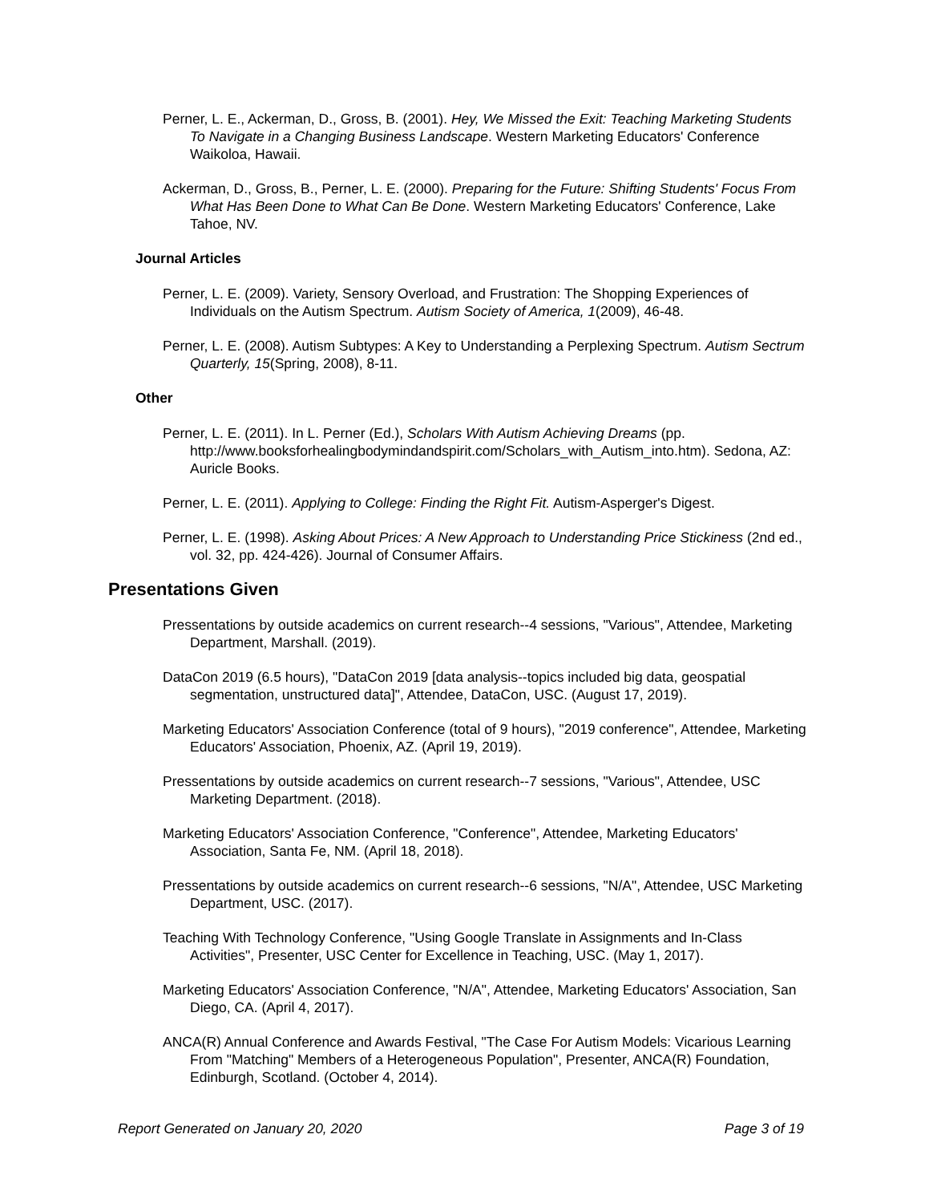Perner, L. E., Ackerman, D., Gross, B. (2001). Hey, We Missed the Exit: Teaching Marketing Students To Navigate in a Changing Business Landscape. Western Marketing Educators' Conference Waikoloa, Hawaii.
Ackerman, D., Gross, B., Perner, L. E. (2000). Preparing for the Future: Shifting Students' Focus From What Has Been Done to What Can Be Done. Western Marketing Educators' Conference, Lake Tahoe, NV.
Journal Articles
Perner, L. E. (2009). Variety, Sensory Overload, and Frustration: The Shopping Experiences of Individuals on the Autism Spectrum. Autism Society of America, 1(2009), 46-48.
Perner, L. E. (2008). Autism Subtypes: A Key to Understanding a Perplexing Spectrum. Autism Sectrum Quarterly, 15(Spring, 2008), 8-11.
Other
Perner, L. E. (2011). In L. Perner (Ed.), Scholars With Autism Achieving Dreams (pp. http://www.booksforhealingbodymindandspirit.com/Scholars_with_Autism_into.htm). Sedona, AZ: Auricle Books.
Perner, L. E. (2011). Applying to College: Finding the Right Fit. Autism-Asperger's Digest.
Perner, L. E. (1998). Asking About Prices: A New Approach to Understanding Price Stickiness (2nd ed., vol. 32, pp. 424-426). Journal of Consumer Affairs.
Presentations Given
Pressentations by outside academics on current research--4 sessions, "Various", Attendee, Marketing Department, Marshall. (2019).
DataCon 2019 (6.5 hours), "DataCon 2019 [data analysis--topics included big data, geospatial segmentation, unstructured data]", Attendee, DataCon, USC. (August 17, 2019).
Marketing Educators' Association Conference (total of 9 hours), "2019 conference", Attendee, Marketing Educators' Association, Phoenix, AZ. (April 19, 2019).
Pressentations by outside academics on current research--7 sessions, "Various", Attendee, USC Marketing Department. (2018).
Marketing Educators' Association Conference, "Conference", Attendee, Marketing Educators' Association, Santa Fe, NM. (April 18, 2018).
Pressentations by outside academics on current research--6 sessions, "N/A", Attendee, USC Marketing Department, USC. (2017).
Teaching With Technology Conference, "Using Google Translate in Assignments and In-Class Activities", Presenter, USC Center for Excellence in Teaching, USC. (May 1, 2017).
Marketing Educators' Association Conference, "N/A", Attendee, Marketing Educators' Association, San Diego, CA. (April 4, 2017).
ANCA(R) Annual Conference and Awards Festival, "The Case For Autism Models: Vicarious Learning From "Matching" Members of a Heterogeneous Population", Presenter, ANCA(R) Foundation, Edinburgh, Scotland. (October 4, 2014).
Report Generated on January 20, 2020 Page 3 of 19